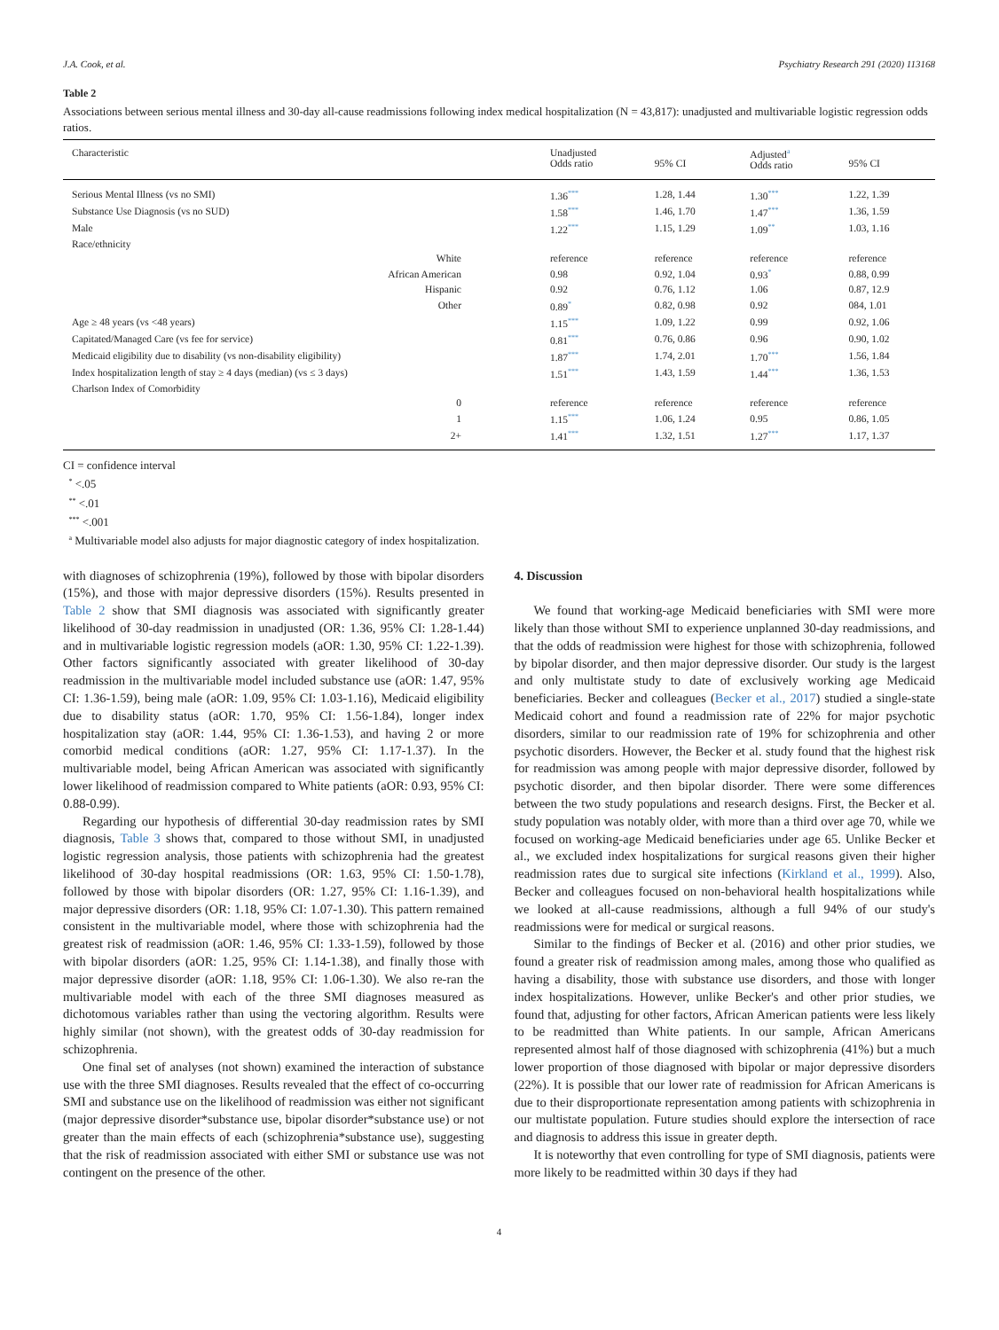J.A. Cook, et al. Psychiatry Research 291 (2020) 113168
Table 2
Associations between serious mental illness and 30-day all-cause readmissions following index medical hospitalization (N = 43,817): unadjusted and multivariable logistic regression odds ratios.
| Characteristic | Unadjusted Odds ratio | 95% CI | Adjusted<sup>a</sup> Odds ratio | 95% CI |
| --- | --- | --- | --- | --- |
| Serious Mental Illness (vs no SMI) | 1.36<sup>***</sup> | 1.28, 1.44 | 1.30<sup>***</sup> | 1.22, 1.39 |
| Substance Use Diagnosis (vs no SUD) | 1.58<sup>***</sup> | 1.46, 1.70 | 1.47<sup>***</sup> | 1.36, 1.59 |
| Male | 1.22<sup>***</sup> | 1.15, 1.29 | 1.09<sup>**</sup> | 1.03, 1.16 |
| Race/ethnicity | | | | |
| White | reference | reference | reference | reference |
| African American | 0.98 | 0.92, 1.04 | 0.93<sup>*</sup> | 0.88, 0.99 |
| Hispanic | 0.92 | 0.76, 1.12 | 1.06 | 0.87, 12.9 |
| Other | 0.89<sup>*</sup> | 0.82, 0.98 | 0.92 | 084, 1.01 |
| Age ≥ 48 years (vs <48 years) | 1.15<sup>***</sup> | 1.09, 1.22 | 0.99 | 0.92, 1.06 |
| Capitated/Managed Care (vs fee for service) | 0.81<sup>***</sup> | 0.76, 0.86 | 0.96 | 0.90, 1.02 |
| Medicaid eligibility due to disability (vs non-disability eligibility) | 1.87<sup>***</sup> | 1.74, 2.01 | 1.70<sup>***</sup> | 1.56, 1.84 |
| Index hospitalization length of stay ≥ 4 days (median) (vs ≤ 3 days) | 1.51<sup>***</sup> | 1.43, 1.59 | 1.44<sup>***</sup> | 1.36, 1.53 |
| Charlson Index of Comorbidity | | | | |
| 0 | reference | reference | reference | reference |
| 1 | 1.15<sup>***</sup> | 1.06, 1.24 | 0.95 | 0.86, 1.05 |
| 2+ | 1.41<sup>***</sup> | 1.32, 1.51 | 1.27<sup>***</sup> | 1.17, 1.37 |
CI = confidence interval
<sup>*</sup> <.05
<sup>**</sup> <.01
<sup>***</sup> <.001
<sup>a</sup> Multivariable model also adjusts for major diagnostic category of index hospitalization.
with diagnoses of schizophrenia (19%), followed by those with bipolar disorders (15%), and those with major depressive disorders (15%). Results presented in Table 2 show that SMI diagnosis was associated with significantly greater likelihood of 30-day readmission in unadjusted (OR: 1.36, 95% CI: 1.28-1.44) and in multivariable logistic regression models (aOR: 1.30, 95% CI: 1.22-1.39). Other factors significantly associated with greater likelihood of 30-day readmission in the multivariable model included substance use (aOR: 1.47, 95% CI: 1.36-1.59), being male (aOR: 1.09, 95% CI: 1.03-1.16), Medicaid eligibility due to disability status (aOR: 1.70, 95% CI: 1.56-1.84), longer index hospitalization stay (aOR: 1.44, 95% CI: 1.36-1.53), and having 2 or more comorbid medical conditions (aOR: 1.27, 95% CI: 1.17-1.37). In the multivariable model, being African American was associated with significantly lower likelihood of readmission compared to White patients (aOR: 0.93, 95% CI: 0.88-0.99).
Regarding our hypothesis of differential 30-day readmission rates by SMI diagnosis, Table 3 shows that, compared to those without SMI, in unadjusted logistic regression analysis, those patients with schizophrenia had the greatest likelihood of 30-day hospital readmissions (OR: 1.63, 95% CI: 1.50-1.78), followed by those with bipolar disorders (OR: 1.27, 95% CI: 1.16-1.39), and major depressive disorders (OR: 1.18, 95% CI: 1.07-1.30). This pattern remained consistent in the multivariable model, where those with schizophrenia had the greatest risk of readmission (aOR: 1.46, 95% CI: 1.33-1.59), followed by those with bipolar disorders (aOR: 1.25, 95% CI: 1.14-1.38), and finally those with major depressive disorder (aOR: 1.18, 95% CI: 1.06-1.30). We also re-ran the multivariable model with each of the three SMI diagnoses measured as dichotomous variables rather than using the vectoring algorithm. Results were highly similar (not shown), with the greatest odds of 30-day readmission for schizophrenia.
One final set of analyses (not shown) examined the interaction of substance use with the three SMI diagnoses. Results revealed that the effect of co-occurring SMI and substance use on the likelihood of readmission was either not significant (major depressive disorder*substance use, bipolar disorder*substance use) or not greater than the main effects of each (schizophrenia*substance use), suggesting that the risk of readmission associated with either SMI or substance use was not contingent on the presence of the other.
4. Discussion
We found that working-age Medicaid beneficiaries with SMI were more likely than those without SMI to experience unplanned 30-day readmissions, and that the odds of readmission were highest for those with schizophrenia, followed by bipolar disorder, and then major depressive disorder. Our study is the largest and only multistate study to date of exclusively working age Medicaid beneficiaries. Becker and colleagues (Becker et al., 2017) studied a single-state Medicaid cohort and found a readmission rate of 22% for major psychotic disorders, similar to our readmission rate of 19% for schizophrenia and other psychotic disorders. However, the Becker et al. study found that the highest risk for readmission was among people with major depressive disorder, followed by psychotic disorder, and then bipolar disorder. There were some differences between the two study populations and research designs. First, the Becker et al. study population was notably older, with more than a third over age 70, while we focused on working-age Medicaid beneficiaries under age 65. Unlike Becker et al., we excluded index hospitalizations for surgical reasons given their higher readmission rates due to surgical site infections (Kirkland et al., 1999). Also, Becker and colleagues focused on non-behavioral health hospitalizations while we looked at all-cause readmissions, although a full 94% of our study's readmissions were for medical or surgical reasons.
Similar to the findings of Becker et al. (2016) and other prior studies, we found a greater risk of readmission among males, among those who qualified as having a disability, those with substance use disorders, and those with longer index hospitalizations. However, unlike Becker's and other prior studies, we found that, adjusting for other factors, African American patients were less likely to be readmitted than White patients. In our sample, African Americans represented almost half of those diagnosed with schizophrenia (41%) but a much lower proportion of those diagnosed with bipolar or major depressive disorders (22%). It is possible that our lower rate of readmission for African Americans is due to their disproportionate representation among patients with schizophrenia in our multistate population. Future studies should explore the intersection of race and diagnosis to address this issue in greater depth.
It is noteworthy that even controlling for type of SMI diagnosis, patients were more likely to be readmitted within 30 days if they had
4